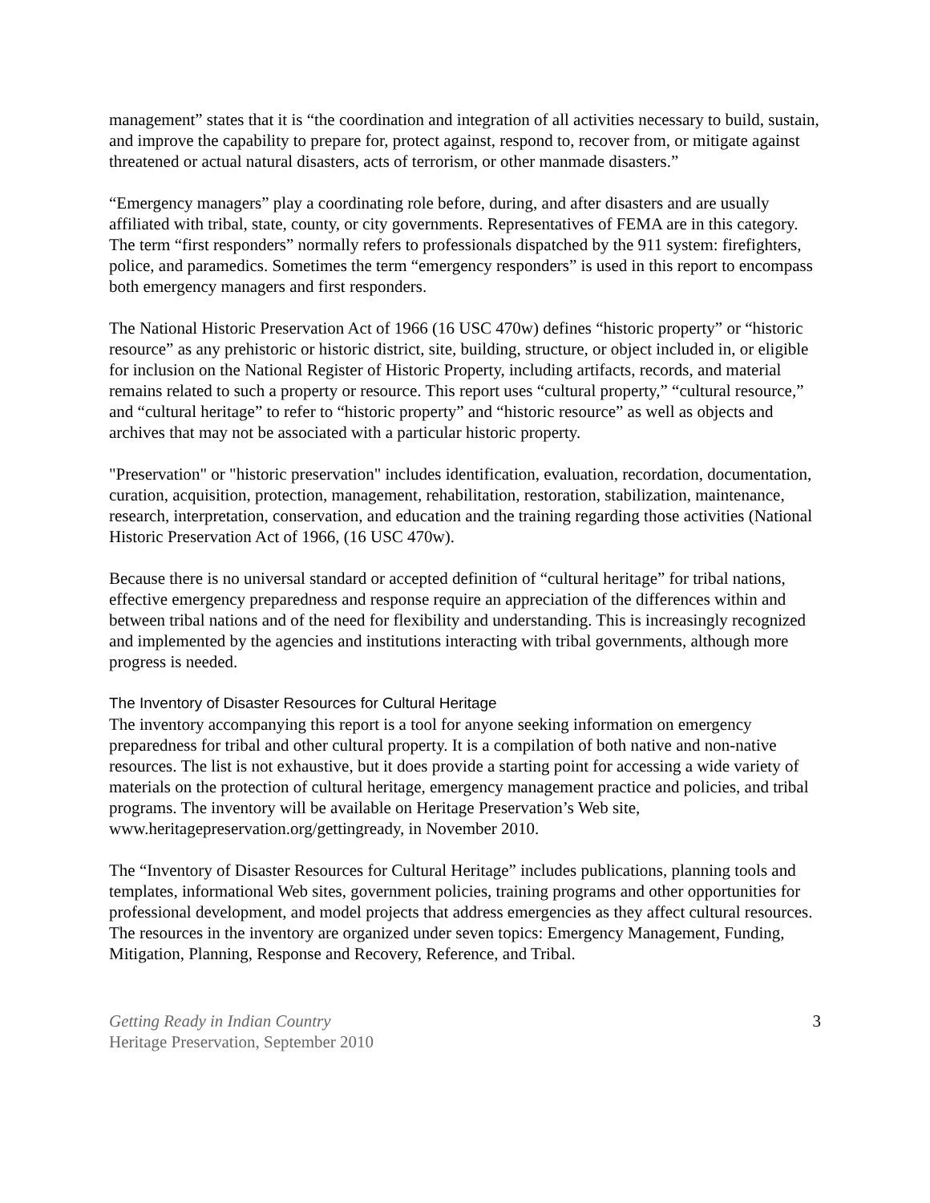management” states that it is “the coordination and integration of all activities necessary to build, sustain, and improve the capability to prepare for, protect against, respond to, recover from, or mitigate against threatened or actual natural disasters, acts of terrorism, or other manmade disasters.”
“Emergency managers” play a coordinating role before, during, and after disasters and are usually affiliated with tribal, state, county, or city governments. Representatives of FEMA are in this category. The term “first responders” normally refers to professionals dispatched by the 911 system: firefighters, police, and paramedics. Sometimes the term “emergency responders” is used in this report to encompass both emergency managers and first responders.
The National Historic Preservation Act of 1966 (16 USC 470w) defines “historic property” or “historic resource” as any prehistoric or historic district, site, building, structure, or object included in, or eligible for inclusion on the National Register of Historic Property, including artifacts, records, and material remains related to such a property or resource. This report uses “cultural property,” “cultural resource,” and “cultural heritage” to refer to “historic property” and “historic resource” as well as objects and archives that may not be associated with a particular historic property.
"Preservation" or "historic preservation" includes identification, evaluation, recordation, documentation, curation, acquisition, protection, management, rehabilitation, restoration, stabilization, maintenance, research, interpretation, conservation, and education and the training regarding those activities (National Historic Preservation Act of 1966, (16 USC 470w).
Because there is no universal standard or accepted definition of “cultural heritage” for tribal nations, effective emergency preparedness and response require an appreciation of the differences within and between tribal nations and of the need for flexibility and understanding. This is increasingly recognized and implemented by the agencies and institutions interacting with tribal governments, although more progress is needed.
The Inventory of Disaster Resources for Cultural Heritage
The inventory accompanying this report is a tool for anyone seeking information on emergency preparedness for tribal and other cultural property. It is a compilation of both native and non-native resources. The list is not exhaustive, but it does provide a starting point for accessing a wide variety of materials on the protection of cultural heritage, emergency management practice and policies, and tribal programs. The inventory will be available on Heritage Preservation’s Web site, www.heritagepreservation.org/gettingready, in November 2010.
The “Inventory of Disaster Resources for Cultural Heritage” includes publications, planning tools and templates, informational Web sites, government policies, training programs and other opportunities for professional development, and model projects that address emergencies as they affect cultural resources. The resources in the inventory are organized under seven topics: Emergency Management, Funding, Mitigation, Planning, Response and Recovery, Reference, and Tribal.
Getting Ready in Indian Country
Heritage Preservation, September 2010
3